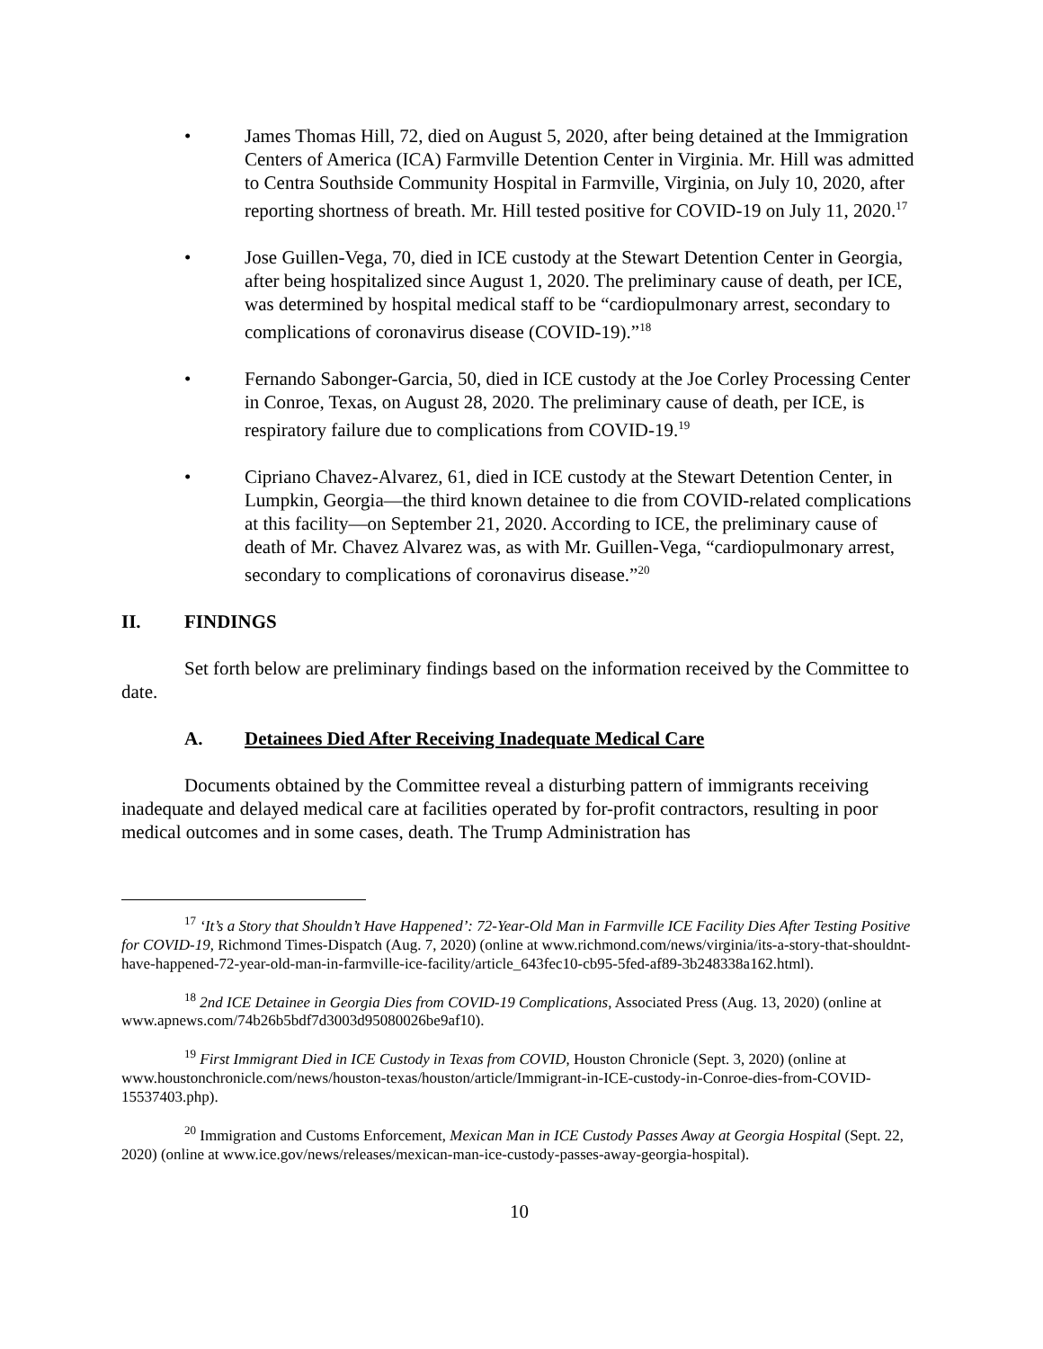• James Thomas Hill, 72, died on August 5, 2020, after being detained at the Immigration Centers of America (ICA) Farmville Detention Center in Virginia. Mr. Hill was admitted to Centra Southside Community Hospital in Farmville, Virginia, on July 10, 2020, after reporting shortness of breath. Mr. Hill tested positive for COVID-19 on July 11, 2020.<sup>17</sup>
• Jose Guillen-Vega, 70, died in ICE custody at the Stewart Detention Center in Georgia, after being hospitalized since August 1, 2020. The preliminary cause of death, per ICE, was determined by hospital medical staff to be “cardiopulmonary arrest, secondary to complications of coronavirus disease (COVID-19).”<sup>18</sup>
• Fernando Sabonger-Garcia, 50, died in ICE custody at the Joe Corley Processing Center in Conroe, Texas, on August 28, 2020. The preliminary cause of death, per ICE, is respiratory failure due to complications from COVID-19.<sup>19</sup>
• Cipriano Chavez-Alvarez, 61, died in ICE custody at the Stewart Detention Center, in Lumpkin, Georgia—the third known detainee to die from COVID-related complications at this facility—on September 21, 2020. According to ICE, the preliminary cause of death of Mr. Chavez Alvarez was, as with Mr. Guillen-Vega, “cardiopulmonary arrest, secondary to complications of coronavirus disease.”<sup>20</sup>
II. FINDINGS
Set forth below are preliminary findings based on the information received by the Committee to date.
A. Detainees Died After Receiving Inadequate Medical Care
Documents obtained by the Committee reveal a disturbing pattern of immigrants receiving inadequate and delayed medical care at facilities operated by for-profit contractors, resulting in poor medical outcomes and in some cases, death. The Trump Administration has
<sup>17</sup> ‘It’s a Story that Shouldn’t Have Happened’: 72-Year-Old Man in Farmville ICE Facility Dies After Testing Positive for COVID-19, Richmond Times-Dispatch (Aug. 7, 2020) (online at www.richmond.com/news/virginia/its-a-story-that-shouldnt-have-happened-72-year-old-man-in-farmville-ice-facility/article_643fec10-cb95-5fed-af89-3b248338a162.html).
<sup>18</sup> 2nd ICE Detainee in Georgia Dies from COVID-19 Complications, Associated Press (Aug. 13, 2020) (online at www.apnews.com/74b26b5bdf7d3003d95080026be9af10).
<sup>19</sup> First Immigrant Died in ICE Custody in Texas from COVID, Houston Chronicle (Sept. 3, 2020) (online at www.houstonchronicle.com/news/houston-texas/houston/article/Immigrant-in-ICE-custody-in-Conroe-dies-from-COVID-15537403.php).
<sup>20</sup> Immigration and Customs Enforcement, Mexican Man in ICE Custody Passes Away at Georgia Hospital (Sept. 22, 2020) (online at www.ice.gov/news/releases/mexican-man-ice-custody-passes-away-georgia-hospital).
10